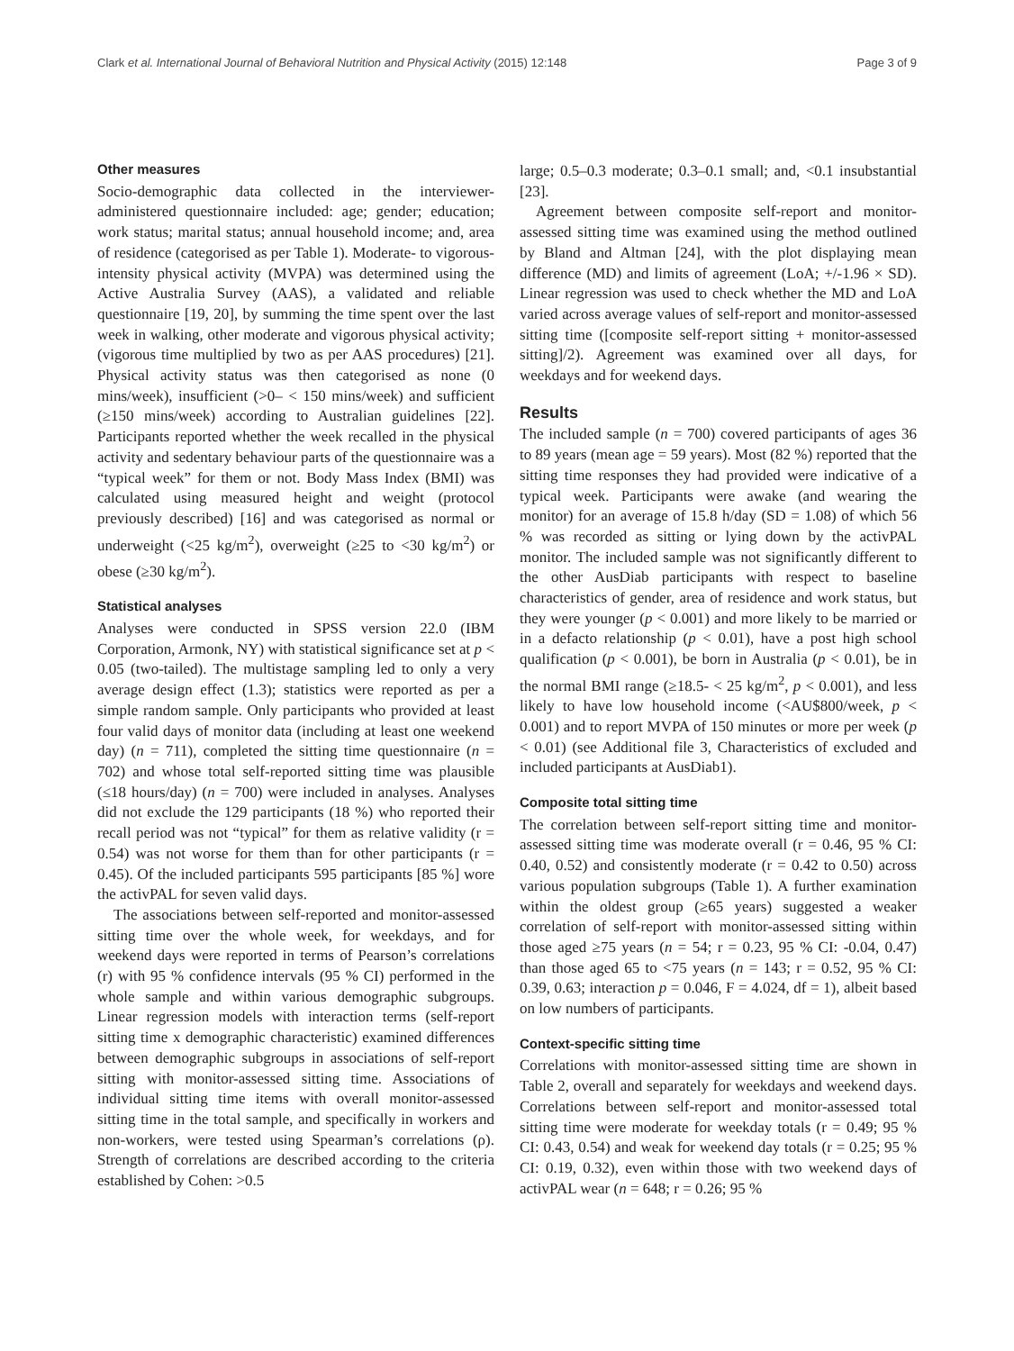Clark et al. International Journal of Behavioral Nutrition and Physical Activity (2015) 12:148 Page 3 of 9
Other measures
Socio-demographic data collected in the interviewer-administered questionnaire included: age; gender; education; work status; marital status; annual household income; and, area of residence (categorised as per Table 1). Moderate- to vigorous-intensity physical activity (MVPA) was determined using the Active Australia Survey (AAS), a validated and reliable questionnaire [19, 20], by summing the time spent over the last week in walking, other moderate and vigorous physical activity; (vigorous time multiplied by two as per AAS procedures) [21]. Physical activity status was then categorised as none (0 mins/week), insufficient (>0– < 150 mins/week) and sufficient (≥150 mins/week) according to Australian guidelines [22]. Participants reported whether the week recalled in the physical activity and sedentary behaviour parts of the questionnaire was a “typical week” for them or not. Body Mass Index (BMI) was calculated using measured height and weight (protocol previously described) [16] and was categorised as normal or underweight (<25 kg/m<sup>2</sup>), overweight (≥25 to <30 kg/m<sup>2</sup>) or obese (≥30 kg/m<sup>2</sup>).
Statistical analyses
Analyses were conducted in SPSS version 22.0 (IBM Corporation, Armonk, NY) with statistical significance set at p < 0.05 (two-tailed). The multistage sampling led to only a very average design effect (1.3); statistics were reported as per a simple random sample. Only participants who provided at least four valid days of monitor data (including at least one weekend day) (n = 711), completed the sitting time questionnaire (n = 702) and whose total self-reported sitting time was plausible (≤18 hours/day) (n = 700) were included in analyses. Analyses did not exclude the 129 participants (18 %) who reported their recall period was not “typical” for them as relative validity (r = 0.54) was not worse for them than for other participants (r = 0.45). Of the included participants 595 participants [85 %] wore the activPAL for seven valid days.
The associations between self-reported and monitor-assessed sitting time over the whole week, for weekdays, and for weekend days were reported in terms of Pearson’s correlations (r) with 95 % confidence intervals (95 % CI) performed in the whole sample and within various demographic subgroups. Linear regression models with interaction terms (self-report sitting time x demographic characteristic) examined differences between demographic subgroups in associations of self-report sitting with monitor-assessed sitting time. Associations of individual sitting time items with overall monitor-assessed sitting time in the total sample, and specifically in workers and non-workers, were tested using Spearman’s correlations (ρ). Strength of correlations are described according to the criteria established by Cohen: >0.5
large; 0.5–0.3 moderate; 0.3–0.1 small; and, <0.1 insubstantial [23].
Agreement between composite self-report and monitor-assessed sitting time was examined using the method outlined by Bland and Altman [24], with the plot displaying mean difference (MD) and limits of agreement (LoA; +/-1.96 × SD). Linear regression was used to check whether the MD and LoA varied across average values of self-report and monitor-assessed sitting time ([composite self-report sitting + monitor-assessed sitting]/2). Agreement was examined over all days, for weekdays and for weekend days.
Results
The included sample (n = 700) covered participants of ages 36 to 89 years (mean age = 59 years). Most (82 %) reported that the sitting time responses they had provided were indicative of a typical week. Participants were awake (and wearing the monitor) for an average of 15.8 h/day (SD = 1.08) of which 56 % was recorded as sitting or lying down by the activPAL monitor. The included sample was not significantly different to the other AusDiab participants with respect to baseline characteristics of gender, area of residence and work status, but they were younger (p < 0.001) and more likely to be married or in a defacto relationship (p < 0.01), have a post high school qualification (p < 0.001), be born in Australia (p < 0.01), be in the normal BMI range (≥18.5- < 25 kg/m<sup>2</sup>, p < 0.001), and less likely to have low household income (<AU$800/week, p < 0.001) and to report MVPA of 150 minutes or more per week (p < 0.01) (see Additional file 3, Characteristics of excluded and included participants at AusDiab1).
Composite total sitting time
The correlation between self-report sitting time and monitor-assessed sitting time was moderate overall (r = 0.46, 95 % CI: 0.40, 0.52) and consistently moderate (r = 0.42 to 0.50) across various population subgroups (Table 1). A further examination within the oldest group (≥65 years) suggested a weaker correlation of self-report with monitor-assessed sitting within those aged ≥75 years (n = 54; r = 0.23, 95 % CI: -0.04, 0.47) than those aged 65 to <75 years (n = 143; r = 0.52, 95 % CI: 0.39, 0.63; interaction p = 0.046, F = 4.024, df = 1), albeit based on low numbers of participants.
Context-specific sitting time
Correlations with monitor-assessed sitting time are shown in Table 2, overall and separately for weekdays and weekend days. Correlations between self-report and monitor-assessed total sitting time were moderate for weekday totals (r = 0.49; 95 % CI: 0.43, 0.54) and weak for weekend day totals (r = 0.25; 95 % CI: 0.19, 0.32), even within those with two weekend days of activPAL wear (n = 648; r = 0.26; 95 %